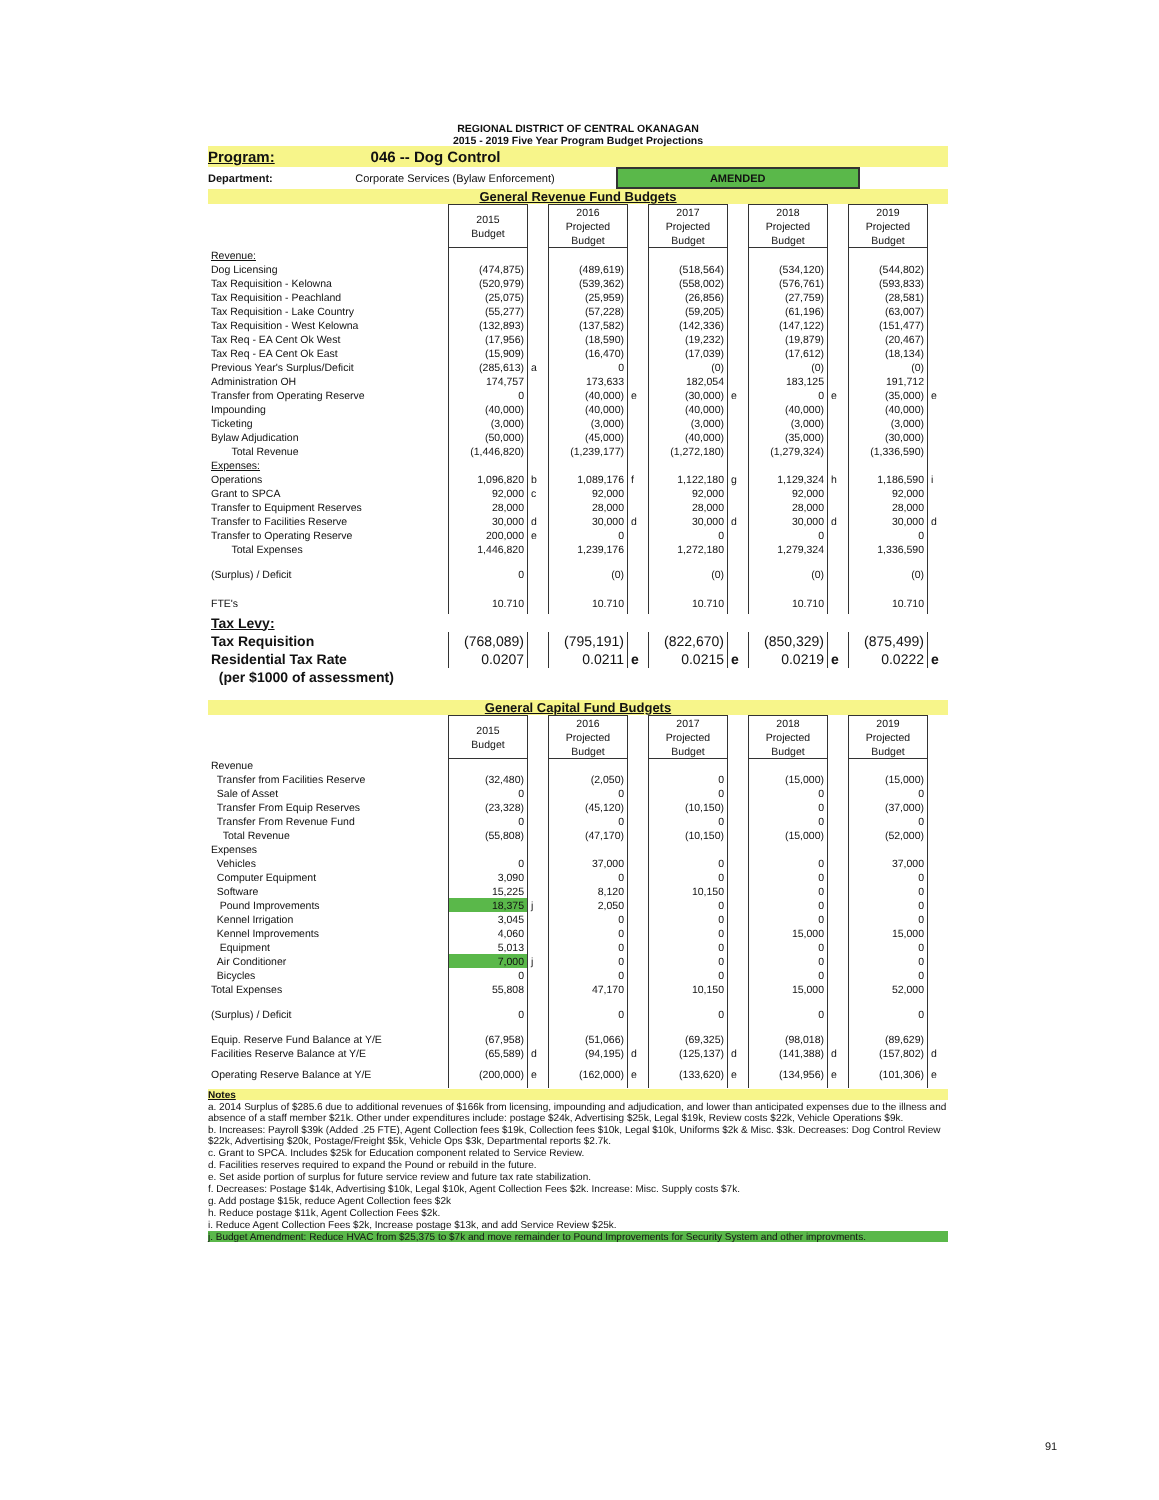REGIONAL DISTRICT OF CENTRAL OKANAGAN
2015 - 2019 Five Year Program Budget Projections
Program: 046 -- Dog Control
Department: Corporate Services (Bylaw Enforcement) AMENDED
General Revenue Fund Budgets
| | 2015 Budget | | 2016 Projected Budget | | 2017 Projected Budget | | 2018 Projected Budget | | 2019 Projected Budget | |
| Revenue: | | | | | | | | | | |
| Dog Licensing | (474,875) | | (489,619) | | (518,564) | | (534,120) | | (544,802) | |
| Tax Requisition - Kelowna | (520,979) | | (539,362) | | (558,002) | | (576,761) | | (593,833) | |
| Tax Requisition - Peachland | (25,075) | | (25,959) | | (26,856) | | (27,759) | | (28,581) | |
| Tax Requisition - Lake Country | (55,277) | | (57,228) | | (59,205) | | (61,196) | | (63,007) | |
| Tax Requisition - West Kelowna | (132,893) | | (137,582) | | (142,336) | | (147,122) | | (151,477) | |
| Tax Req - EA Cent Ok West | (17,956) | | (18,590) | | (19,232) | | (19,879) | | (20,467) | |
| Tax Req - EA Cent Ok East | (15,909) | | (16,470) | | (17,039) | | (17,612) | | (18,134) | |
| Previous Year's Surplus/Deficit | (285,613) | a | 0 | | (0) | | (0) | | (0) | |
| Administration OH | 174,757 | | 173,633 | | 182,054 | | 183,125 | | 191,712 | |
| Transfer from Operating Reserve | 0 | | (40,000) | e | (30,000) | e | 0 | e | (35,000) | e |
| Impounding | (40,000) | | (40,000) | | (40,000) | | (40,000) | | (40,000) | |
| Ticketing | (3,000) | | (3,000) | | (3,000) | | (3,000) | | (3,000) | |
| Bylaw Adjudication | (50,000) | | (45,000) | | (40,000) | | (35,000) | | (30,000) | |
| Total Revenue | (1,446,820) | | (1,239,177) | | (1,272,180) | | (1,279,324) | | (1,336,590) | |
| Expenses: | | | | | | | | | | |
| Operations | 1,096,820 | b | 1,089,176 | f | 1,122,180 | g | 1,129,324 | h | 1,186,590 | i |
| Grant to SPCA | 92,000 | c | 92,000 | | 92,000 | | 92,000 | | 92,000 | |
| Transfer to Equipment Reserves | 28,000 | | 28,000 | | 28,000 | | 28,000 | | 28,000 | |
| Transfer to Facilities Reserve | 30,000 | d | 30,000 | d | 30,000 | d | 30,000 | d | 30,000 | d |
| Transfer to Operating Reserve | 200,000 | e | 0 | | 0 | | 0 | | 0 | |
| Total Expenses | 1,446,820 | | 1,239,176 | | 1,272,180 | | 1,279,324 | | 1,336,590 | |
| (Surplus) / Deficit | 0 | | (0) | | (0) | | (0) | | (0) | |
| FTE's | 10.710 | | 10.710 | | 10.710 | | 10.710 | | 10.710 | |
| Tax Levy: | | | | | | | | | | |
| Tax Requisition | (768,089) | | (795,191) | | (822,670) | | (850,329) | | (875,499) | |
| Residential Tax Rate | 0.0207 | | 0.0211 | e | 0.0215 | e | 0.0219 | e | 0.0222 | e |
| (per $1000 of assessment) | | | | | | | | | | |
General Capital Fund Budgets
| | 2015 Budget | | 2016 Projected Budget | | 2017 Projected Budget | | 2018 Projected Budget | | 2019 Projected Budget | |
| Revenue | | | | | | | | | | |
| Transfer from Facilities Reserve | (32,480) | | (2,050) | | 0 | | (15,000) | | (15,000) | |
| Sale of Asset | 0 | | 0 | | 0 | | 0 | | 0 | |
| Transfer From Equip Reserves | (23,328) | | (45,120) | | (10,150) | | 0 | | (37,000) | |
| Transfer From Revenue Fund | 0 | | 0 | | 0 | | 0 | | 0 | |
| Total Revenue | (55,808) | | (47,170) | | (10,150) | | (15,000) | | (52,000) | |
| Expenses | | | | | | | | | | |
| Vehicles | 0 | | 37,000 | | 0 | | 0 | | 37,000 | |
| Computer Equipment | 3,090 | | 0 | | 0 | | 0 | | 0 | |
| Software | 15,225 | | 8,120 | | 10,150 | | 0 | | 0 | |
| Pound Improvements | 18,375 | j | 2,050 | | 0 | | 0 | | 0 | |
| Kennel Irrigation | 3,045 | | 0 | | 0 | | 0 | | 0 | |
| Kennel Improvements | 4,060 | | 0 | | 0 | | 15,000 | | 15,000 | |
| Equipment | 5,013 | | 0 | | 0 | | 0 | | 0 | |
| Air Conditioner | 7,000 | j | 0 | | 0 | | 0 | | 0 | |
| Bicycles | 0 | | 0 | | 0 | | 0 | | 0 | |
| Total Expenses | 55,808 | | 47,170 | | 10,150 | | 15,000 | | 52,000 | |
| (Surplus) / Deficit | 0 | | 0 | | 0 | | 0 | | 0 | |
| Equip. Reserve Fund Balance at Y/E | (67,958) | | (51,066) | | (69,325) | | (98,018) | | (89,629) | |
| Facilities Reserve Balance at Y/E | (65,589) | d | (94,195) | d | (125,137) | d | (141,388) | d | (157,802) | d |
| Operating Reserve Balance at Y/E | (200,000) | e | (162,000) | e | (133,620) | e | (134,956) | e | (101,306) | e |
Notes
a. 2014 Surplus of $285.6 due to additional revenues of $166k from licensing, impounding and adjudication, and lower than anticipated expenses due to the illness and absence of a staff member $21k. Other under expenditures include: postage $24k, Advertising $25k, Legal $19k, Review costs $22k, Vehicle Operations $9k.
b. Increases: Payroll $39k (Added .25 FTE), Agent Collection fees $19k, Collection fees $10k, Legal $10k, Uniforms $2k & Misc. $3k. Decreases: Dog Control Review $22k, Advertising $20k, Postage/Freight $5k, Vehicle Ops $3k, Departmental reports $2.7k.
c. Grant to SPCA. Includes $25k for Education component related to Service Review.
d. Facilities reserves required to expand the Pound or rebuild in the future.
e. Set aside portion of surplus for future service review and future tax rate stabilization.
f. Decreases: Postage $14k, Advertising $10k, Legal $10k, Agent Collection Fees $2k. Increase: Misc. Supply costs $7k.
g. Add postage $15k, reduce Agent Collection fees $2k
h. Reduce postage $11k, Agent Collection Fees $2k.
i. Reduce Agent Collection Fees $2k, Increase postage $13k, and add Service Review $25k.
j. Budget Amendment: Reduce HVAC from $25,375 to $7k and move remainder to Pound Improvements for Security System and other improvments.
91